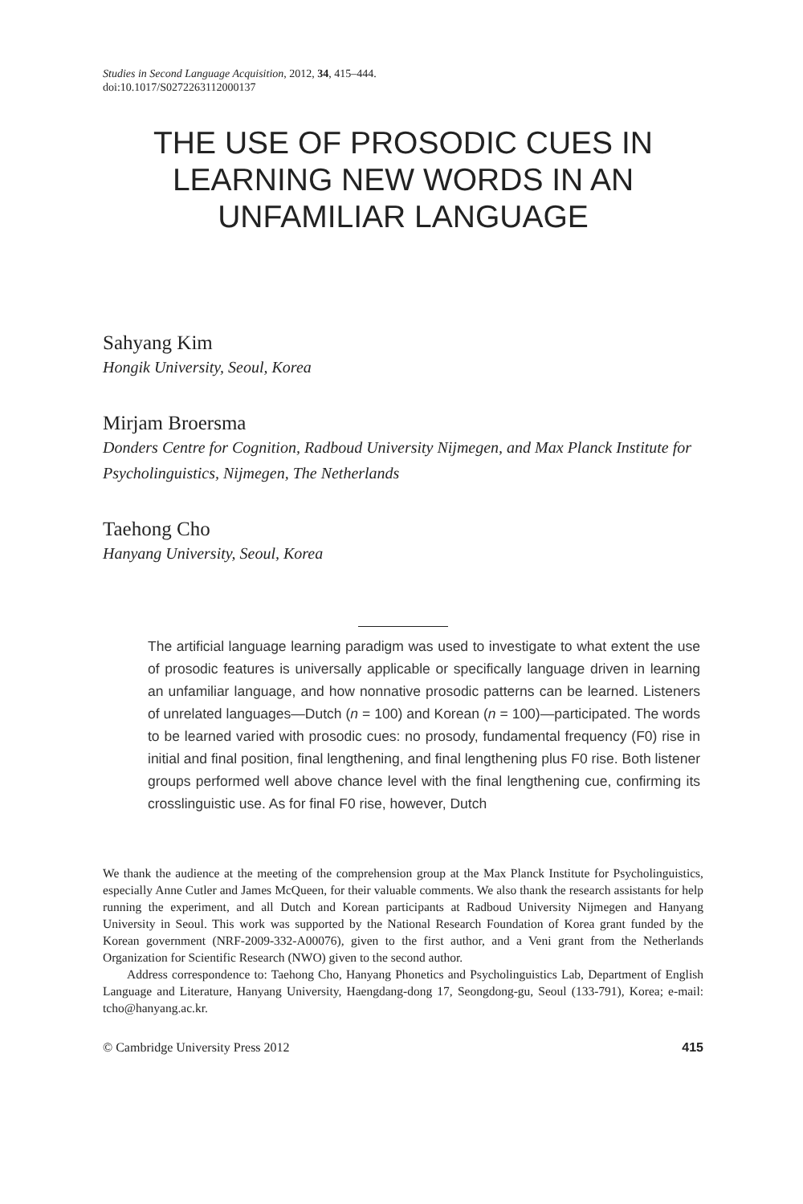Studies in Second Language Acquisition, 2012, 34, 415–444.
doi:10.1017/S0272263112000137
THE USE OF PROSODIC CUES IN LEARNING NEW WORDS IN AN UNFAMILIAR LANGUAGE
Sahyang Kim
Hongik University, Seoul, Korea
Mirjam Broersma
Donders Centre for Cognition, Radboud University Nijmegen, and Max Planck Institute for Psycholinguistics, Nijmegen, The Netherlands
Taehong Cho
Hanyang University, Seoul, Korea
The artificial language learning paradigm was used to investigate to what extent the use of prosodic features is universally applicable or specifically language driven in learning an unfamiliar language, and how nonnative prosodic patterns can be learned. Listeners of unrelated languages—Dutch (n = 100) and Korean (n = 100)—participated. The words to be learned varied with prosodic cues: no prosody, fundamental frequency (F0) rise in initial and final position, final lengthening, and final lengthening plus F0 rise. Both listener groups performed well above chance level with the final lengthening cue, confirming its crosslinguistic use. As for final F0 rise, however, Dutch
We thank the audience at the meeting of the comprehension group at the Max Planck Institute for Psycholinguistics, especially Anne Cutler and James McQueen, for their valuable comments. We also thank the research assistants for help running the experiment, and all Dutch and Korean participants at Radboud University Nijmegen and Hanyang University in Seoul. This work was supported by the National Research Foundation of Korea grant funded by the Korean government (NRF-2009-332-A00076), given to the first author, and a Veni grant from the Netherlands Organization for Scientific Research (NWO) given to the second author.
Address correspondence to: Taehong Cho, Hanyang Phonetics and Psycholinguistics Lab, Department of English Language and Literature, Hanyang University, Haengdang-dong 17, Seongdong-gu, Seoul (133-791), Korea; e-mail: tcho@hanyang.ac.kr.
© Cambridge University Press 2012 415